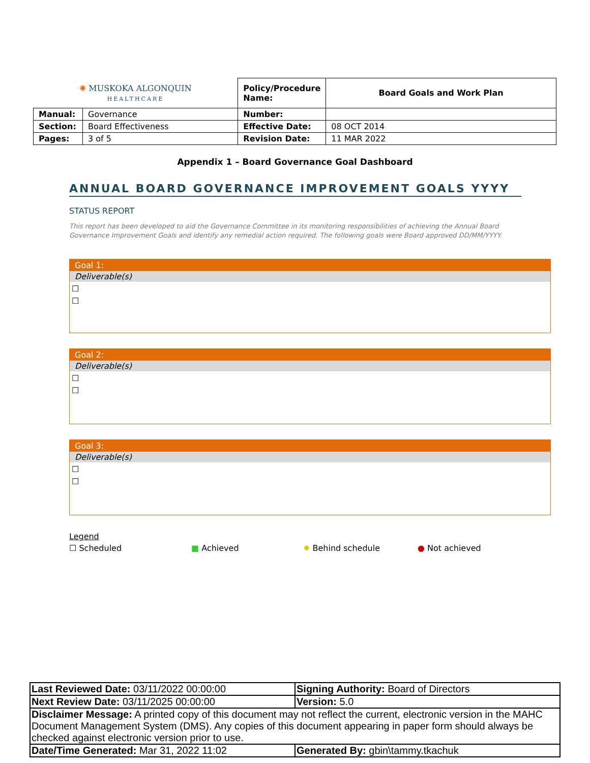| ✺ MUSKOKA ALGONQUIN HEALTHCARE | | Policy/Procedure Name: | Board Goals and Work Plan |
| Manual: | Governance | Number: | |
| Section: | Board Effectiveness | Effective Date: | 08 OCT 2014 |
| Pages: | 3 of 5 | Revision Date: | 11 MAR 2022 |
Appendix 1 – Board Governance Goal Dashboard
ANNUAL BOARD GOVERNANCE IMPROVEMENT GOALS YYYY
STATUS REPORT
This report has been developed to aid the Governance Committee in its monitoring responsibilities of achieving the Annual Board Governance Improvement Goals and identify any remedial action required. The following goals were Board approved DD/MM/YYYY.
Goal 1:
Deliverable(s)
☐
☐
Goal 2:
Deliverable(s)
☐
☐
Goal 3:
Deliverable(s)
☐
☐
Legend
☐ Scheduled ■ Achieved ✹ Behind schedule ● Not achieved
| Last Reviewed Date: 03/11/2022 00:00:00 | Signing Authority: Board of Directors |
| Next Review Date: 03/11/2025 00:00:00 | Version: 5.0 |
| Disclaimer Message: A printed copy of this document may not reflect the current, electronic version in the MAHC Document Management System (DMS). Any copies of this document appearing in paper form should always be checked against electronic version prior to use. | |
| Date/Time Generated: Mar 31, 2022 11:02 | Generated By: gbin\tammy.tkachuk |